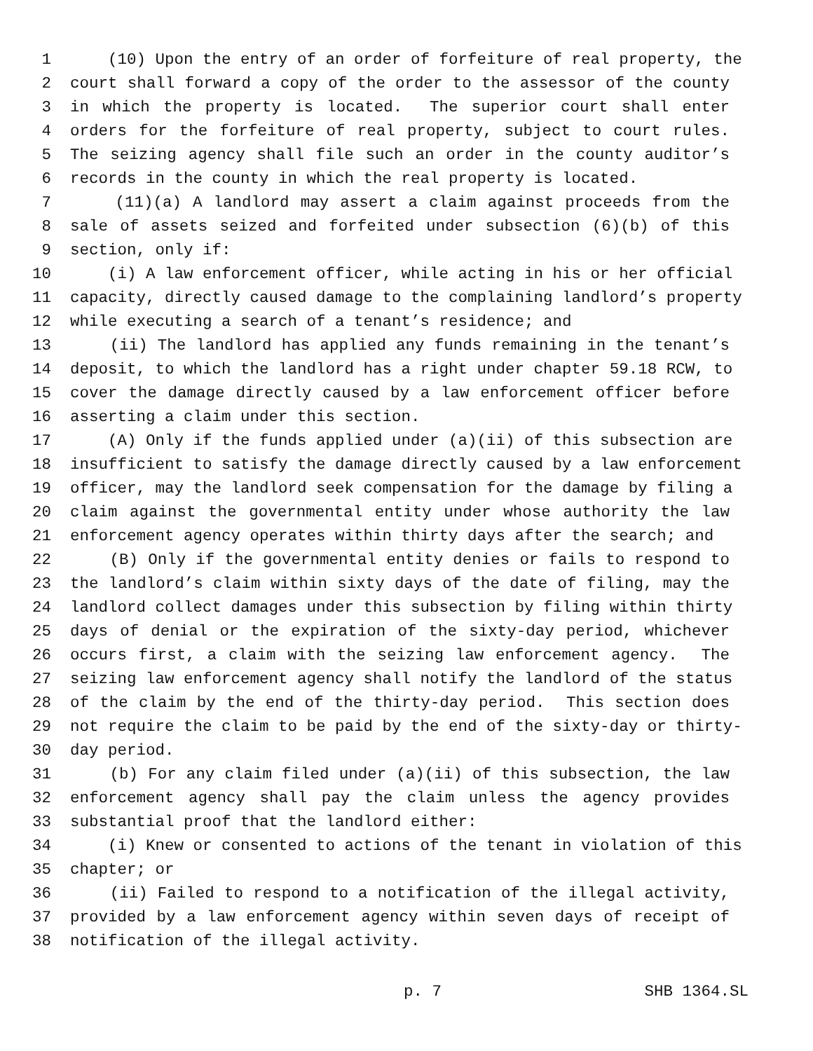1 (10) Upon the entry of an order of forfeiture of real property, the
2 court shall forward a copy of the order to the assessor of the county
3 in which the property is located. The superior court shall enter
4 orders for the forfeiture of real property, subject to court rules.
5 The seizing agency shall file such an order in the county auditor’s
6 records in the county in which the real property is located.
7 (11)(a) A landlord may assert a claim against proceeds from the
8 sale of assets seized and forfeited under subsection (6)(b) of this
9 section, only if:
10 (i) A law enforcement officer, while acting in his or her official
11 capacity, directly caused damage to the complaining landlord’s property
12 while executing a search of a tenant’s residence; and
13 (ii) The landlord has applied any funds remaining in the tenant’s
14 deposit, to which the landlord has a right under chapter 59.18 RCW, to
15 cover the damage directly caused by a law enforcement officer before
16 asserting a claim under this section.
17 (A) Only if the funds applied under (a)(ii) of this subsection are
18 insufficient to satisfy the damage directly caused by a law enforcement
19 officer, may the landlord seek compensation for the damage by filing a
20 claim against the governmental entity under whose authority the law
21 enforcement agency operates within thirty days after the search; and
22 (B) Only if the governmental entity denies or fails to respond to
23 the landlord’s claim within sixty days of the date of filing, may the
24 landlord collect damages under this subsection by filing within thirty
25 days of denial or the expiration of the sixty-day period, whichever
26 occurs first, a claim with the seizing law enforcement agency. The
27 seizing law enforcement agency shall notify the landlord of the status
28 of the claim by the end of the thirty-day period. This section does
29 not require the claim to be paid by the end of the sixty-day or thirty-
30 day period.
31 (b) For any claim filed under (a)(ii) of this subsection, the law
32 enforcement agency shall pay the claim unless the agency provides
33 substantial proof that the landlord either:
34 (i) Knew or consented to actions of the tenant in violation of this
35 chapter; or
36 (ii) Failed to respond to a notification of the illegal activity,
37 provided by a law enforcement agency within seven days of receipt of
38 notification of the illegal activity.
p. 7 SHB 1364.SL